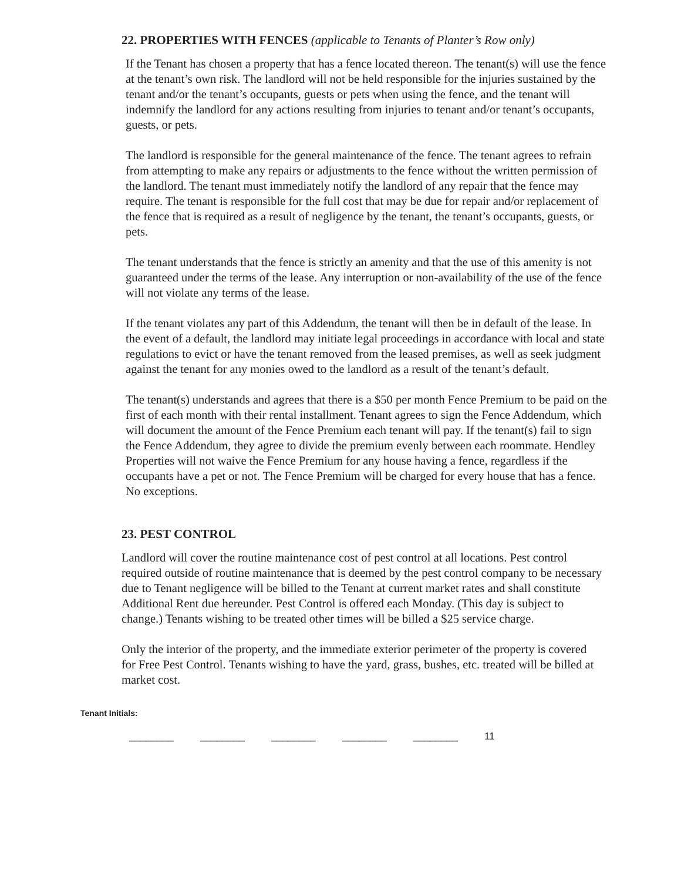22. PROPERTIES WITH FENCES (applicable to Tenants of Planter’s Row only)
If the Tenant has chosen a property that has a fence located thereon. The tenant(s) will use the fence at the tenant’s own risk. The landlord will not be held responsible for the injuries sustained by the tenant and/or the tenant’s occupants, guests or pets when using the fence, and the tenant will indemnify the landlord for any actions resulting from injuries to tenant and/or tenant’s occupants, guests, or pets.
The landlord is responsible for the general maintenance of the fence. The tenant agrees to refrain from attempting to make any repairs or adjustments to the fence without the written permission of the landlord. The tenant must immediately notify the landlord of any repair that the fence may require. The tenant is responsible for the full cost that may be due for repair and/or replacement of the fence that is required as a result of negligence by the tenant, the tenant’s occupants, guests, or pets.
The tenant understands that the fence is strictly an amenity and that the use of this amenity is not guaranteed under the terms of the lease. Any interruption or non-availability of the use of the fence will not violate any terms of the lease.
If the tenant violates any part of this Addendum, the tenant will then be in default of the lease. In the event of a default, the landlord may initiate legal proceedings in accordance with local and state regulations to evict or have the tenant removed from the leased premises, as well as seek judgment against the tenant for any monies owed to the landlord as a result of the tenant’s default.
The tenant(s) understands and agrees that there is a $50 per month Fence Premium to be paid on the first of each month with their rental installment. Tenant agrees to sign the Fence Addendum, which will document the amount of the Fence Premium each tenant will pay. If the tenant(s) fail to sign the Fence Addendum, they agree to divide the premium evenly between each roommate. Hendley Properties will not waive the Fence Premium for any house having a fence, regardless if the occupants have a pet or not. The Fence Premium will be charged for every house that has a fence. No exceptions.
23. PEST CONTROL
Landlord will cover the routine maintenance cost of pest control at all locations. Pest control required outside of routine maintenance that is deemed by the pest control company to be necessary due to Tenant negligence will be billed to the Tenant at current market rates and shall constitute Additional Rent due hereunder. Pest Control is offered each Monday. (This day is subject to change.) Tenants wishing to be treated other times will be billed a $25 service charge.
Only the interior of the property, and the immediate exterior perimeter of the property is covered for Free Pest Control. Tenants wishing to have the yard, grass, bushes, etc. treated will be billed at market cost.
Tenant Initials:
________ ________ ________ ________ ________ 11